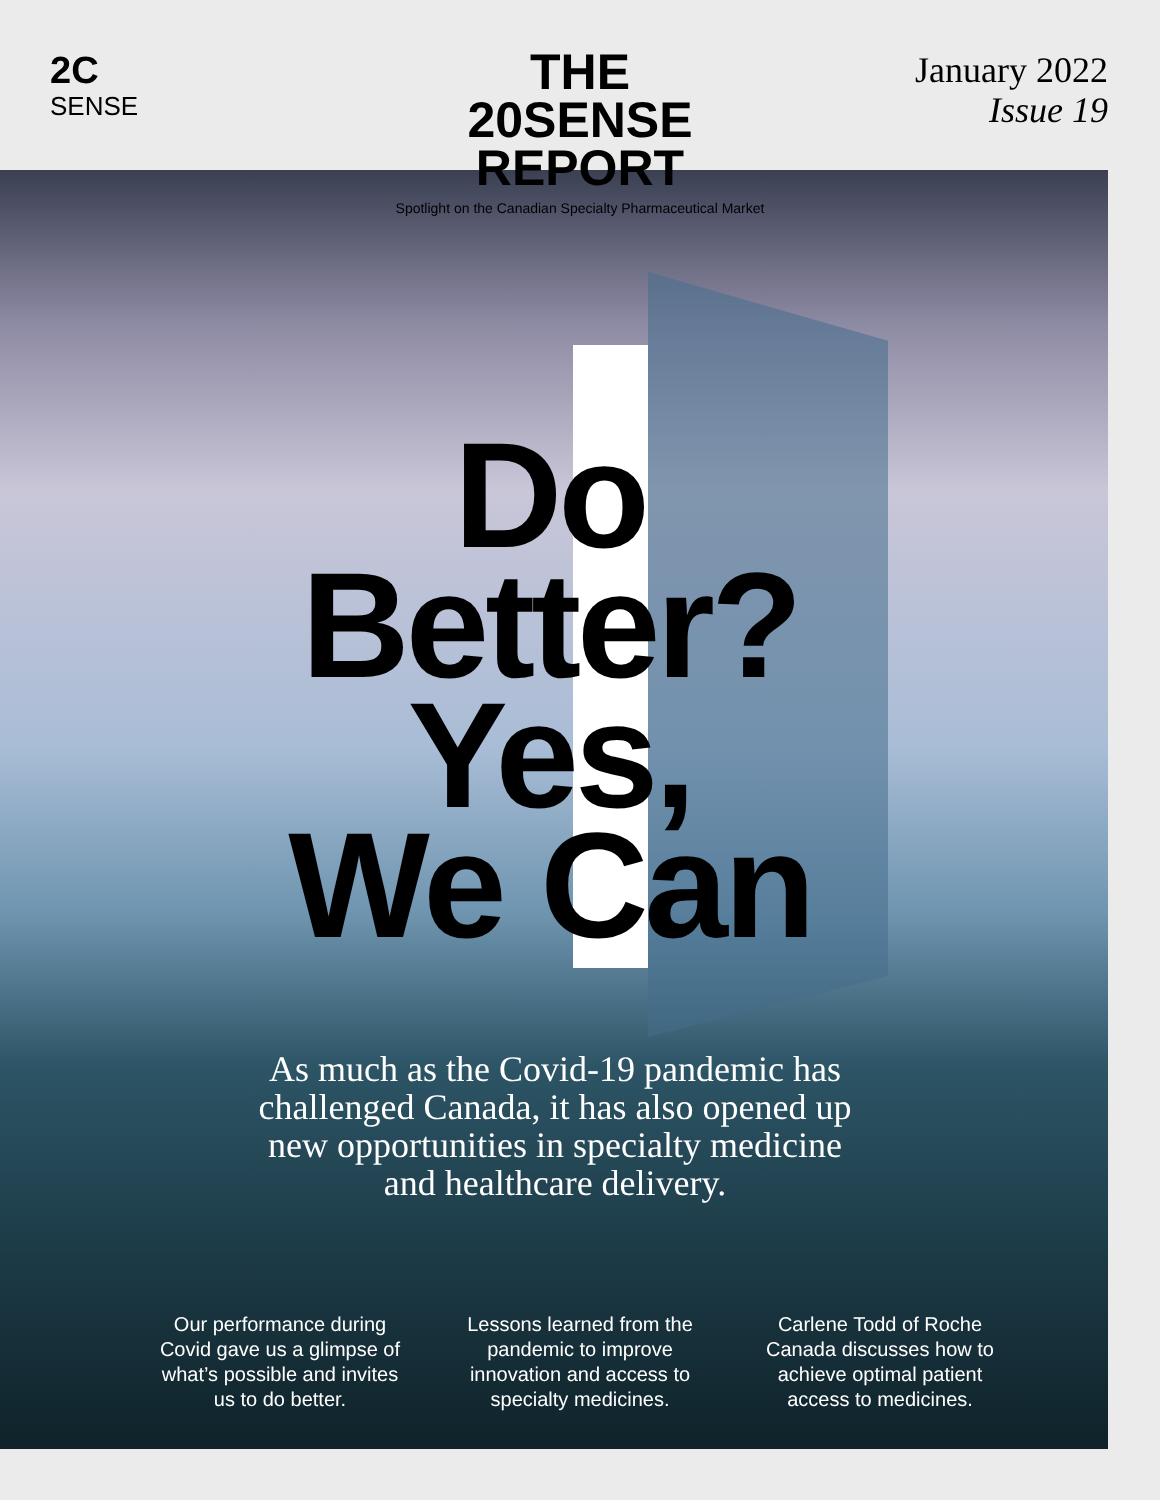2C
SENSE
THE
20SENSE
REPORT
Spotlight on the Canadian Specialty Pharmaceutical Market
January 2022
Issue 19
Do
Better?
Yes,
We Can
As much as the Covid-19 pandemic has challenged Canada, it has also opened up new opportunities in specialty medicine and healthcare delivery.
Our performance during Covid gave us a glimpse of what’s possible and invites us to do better.
Lessons learned from the pandemic to improve innovation and access to specialty medicines.
Carlene Todd of Roche Canada discusses how to achieve optimal patient access to medicines.